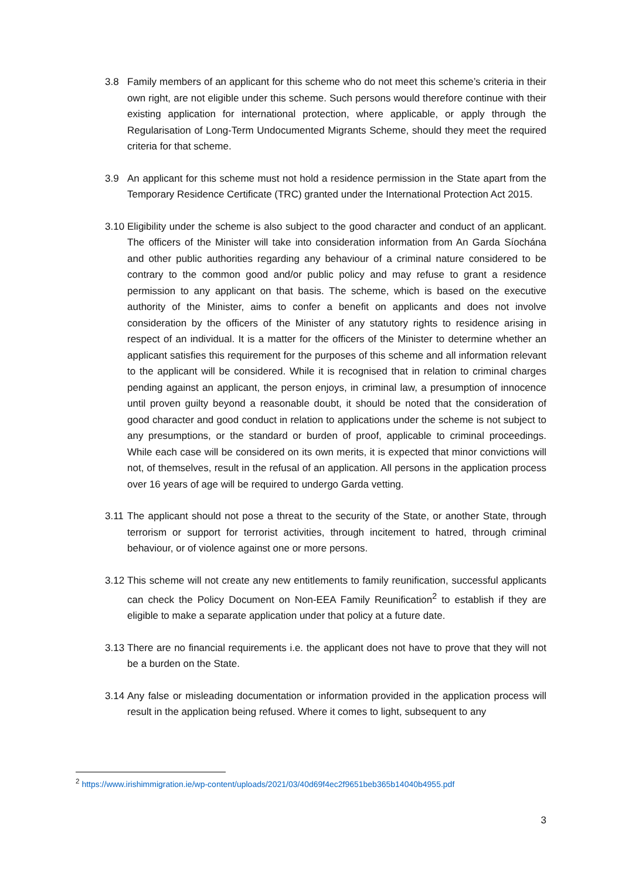3.8 Family members of an applicant for this scheme who do not meet this scheme’s criteria in their own right, are not eligible under this scheme. Such persons would therefore continue with their existing application for international protection, where applicable, or apply through the Regularisation of Long-Term Undocumented Migrants Scheme, should they meet the required criteria for that scheme.
3.9 An applicant for this scheme must not hold a residence permission in the State apart from the Temporary Residence Certificate (TRC) granted under the International Protection Act 2015.
3.10
Eligibility under the scheme is also subject to the good character and conduct of an applicant. The officers of the Minister will take into consideration information from An Garda Síochána and other public authorities regarding any behaviour of a criminal nature considered to be contrary to the common good and/or public policy and may refuse to grant a residence permission to any applicant on that basis. The scheme, which is based on the executive authority of the Minister, aims to confer a benefit on applicants and does not involve consideration by the officers of the Minister of any statutory rights to residence arising in respect of an individual. It is a matter for the officers of the Minister to determine whether an applicant satisfies this requirement for the purposes of this scheme and all information relevant to the applicant will be considered. While it is recognised that in relation to criminal charges pending against an applicant, the person enjoys, in criminal law, a presumption of innocence until proven guilty beyond a reasonable doubt, it should be noted that the consideration of good character and good conduct in relation to applications under the scheme is not subject to any presumptions, or the standard or burden of proof, applicable to criminal proceedings. While each case will be considered on its own merits, it is expected that minor convictions will not, of themselves, result in the refusal of an application. All persons in the application process over 16 years of age will be required to undergo Garda vetting.
3.11
The applicant should not pose a threat to the security of the State, or another State, through terrorism or support for terrorist activities, through incitement to hatred, through criminal behaviour, or of violence against one or more persons.
3.12
This scheme will not create any new entitlements to family reunification, successful applicants can check the Policy Document on Non-EEA Family Reunification<sup>2</sup> to establish if they are eligible to make a separate application under that policy at a future date.
3.13
There are no financial requirements i.e. the applicant does not have to prove that they will not be a burden on the State.
3.14
Any false or misleading documentation or information provided in the application process will result in the application being refused. Where it comes to light, subsequent to any
<sup>2</sup> https://www.irishimmigration.ie/wp-content/uploads/2021/03/40d69f4ec2f9651beb365b14040b4955.pdf
3